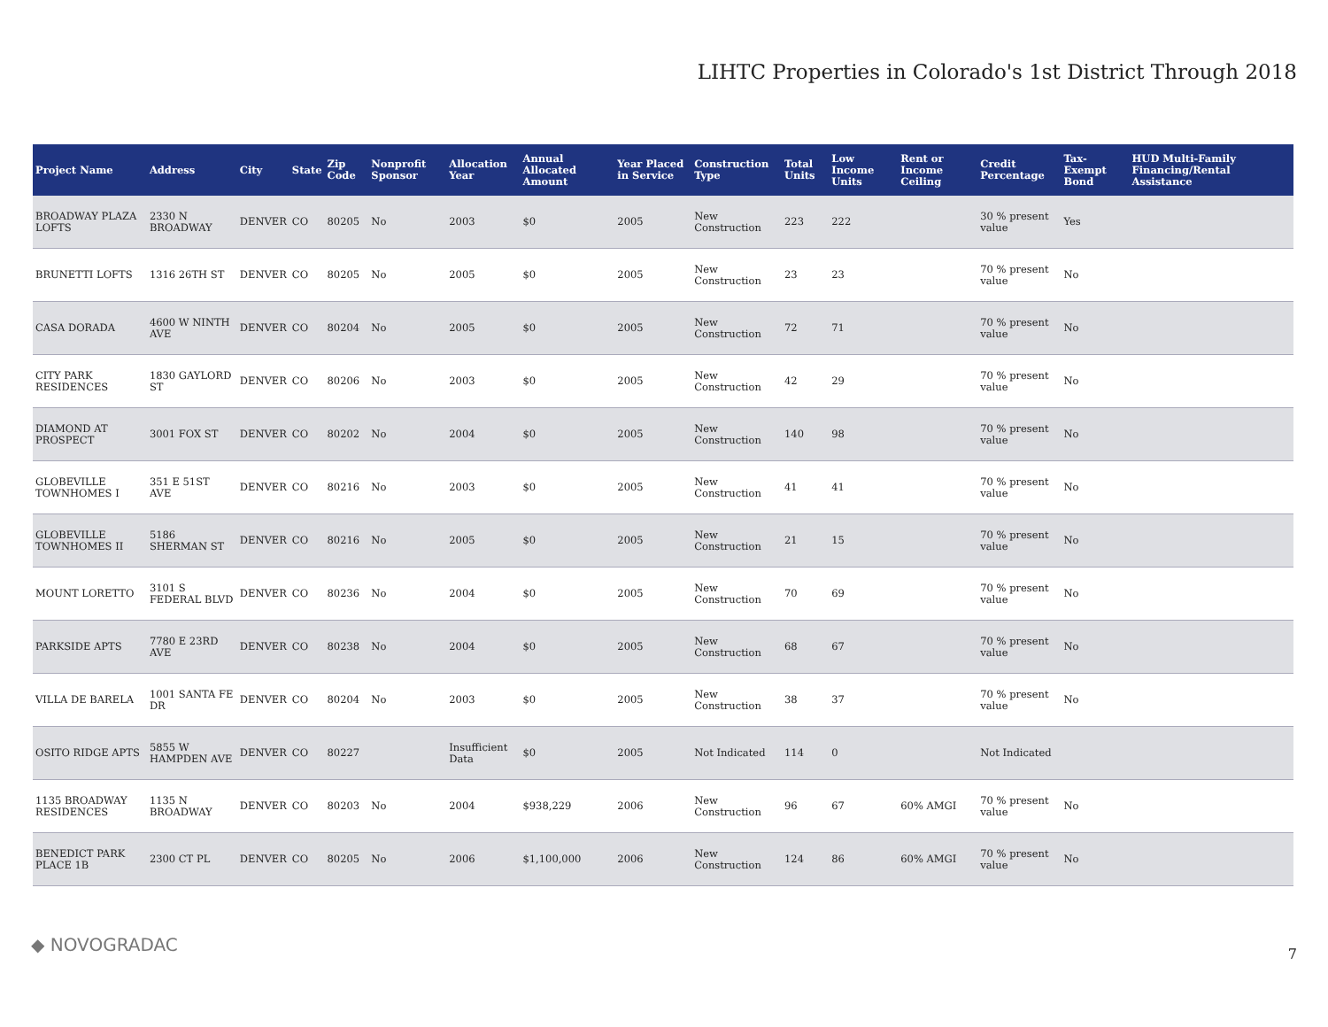LIHTC Properties in Colorado's 1st District Through 2018
| Project Name | Address | City | State | Zip Code | Nonprofit Sponsor | Allocation Year | Annual Allocated Amount | Year Placed in Service | Construction Type | Total Units | Low Income Units | Rent or Income Ceiling | Credit Percentage | Tax-Exempt Bond | HUD Multi-Family Financing/Rental Assistance |
| --- | --- | --- | --- | --- | --- | --- | --- | --- | --- | --- | --- | --- | --- | --- | --- |
| BROADWAY PLAZA LOFTS | 2330 N BROADWAY | DENVER | CO | 80205 | No | 2003 | $0 | 2005 | New Construction | 223 | 222 | | 30 % present value | Yes | |
| BRUNETTI LOFTS | 1316 26TH ST | DENVER | CO | 80205 | No | 2005 | $0 | 2005 | New Construction | 23 | 23 | | 70 % present value | No | |
| CASA DORADA | 4600 W NINTH AVE | DENVER | CO | 80204 | No | 2005 | $0 | 2005 | New Construction | 72 | 71 | | 70 % present value | No | |
| CITY PARK RESIDENCES | 1830 GAYLORD ST | DENVER | CO | 80206 | No | 2003 | $0 | 2005 | New Construction | 42 | 29 | | 70 % present value | No | |
| DIAMOND AT PROSPECT | 3001 FOX ST | DENVER | CO | 80202 | No | 2004 | $0 | 2005 | New Construction | 140 | 98 | | 70 % present value | No | |
| GLOBEVILLE TOWNHOMES I | 351 E 51ST AVE | DENVER | CO | 80216 | No | 2003 | $0 | 2005 | New Construction | 41 | 41 | | 70 % present value | No | |
| GLOBEVILLE TOWNHOMES II | 5186 SHERMAN ST | DENVER | CO | 80216 | No | 2005 | $0 | 2005 | New Construction | 21 | 15 | | 70 % present value | No | |
| MOUNT LORETTO | 3101 S FEDERAL BLVD | DENVER | CO | 80236 | No | 2004 | $0 | 2005 | New Construction | 70 | 69 | | 70 % present value | No | |
| PARKSIDE APTS | 7780 E 23RD AVE | DENVER | CO | 80238 | No | 2004 | $0 | 2005 | New Construction | 68 | 67 | | 70 % present value | No | |
| VILLA DE BARELA | 1001 SANTA FE DR | DENVER | CO | 80204 | No | 2003 | $0 | 2005 | New Construction | 38 | 37 | | 70 % present value | No | |
| OSITO RIDGE APTS | 5855 W HAMPDEN AVE | DENVER | CO | 80227 | | Insufficient Data | $0 | 2005 | Not Indicated | 114 | 0 | | Not Indicated | | |
| 1135 BROADWAY RESIDENCES | 1135 N BROADWAY | DENVER | CO | 80203 | No | 2004 | $938,229 | 2006 | New Construction | 96 | 67 | 60% AMGI | 70 % present value | No | |
| BENEDICT PARK PLACE 1B | 2300 CT PL | DENVER | CO | 80205 | No | 2006 | $1,100,000 | 2006 | New Construction | 124 | 86 | 60% AMGI | 70 % present value | No | |
◆ NOVOGRADAC 7